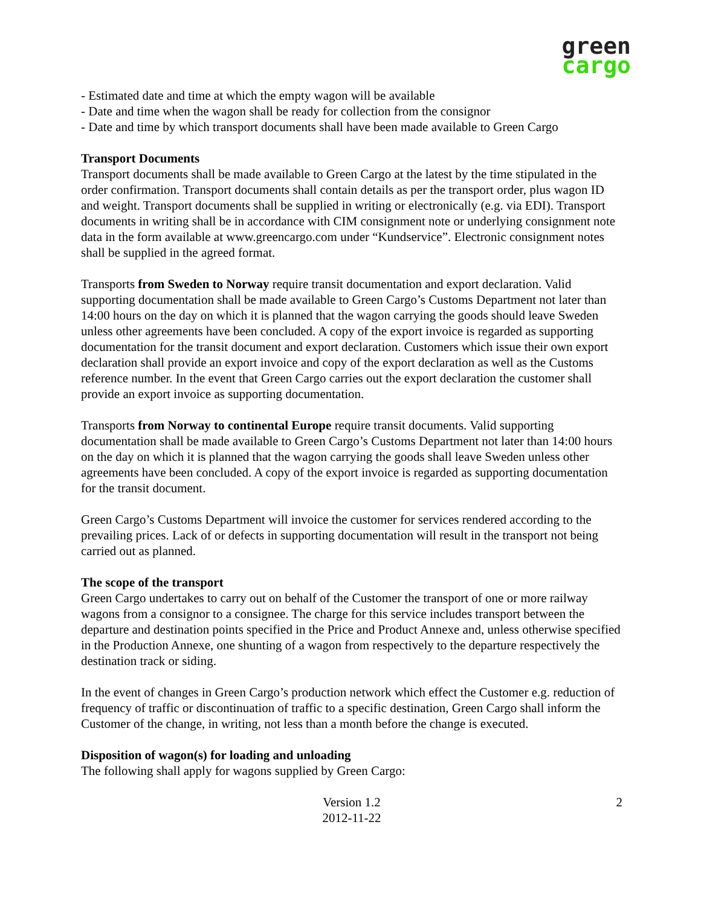green
cargo
- Estimated date and time at which the empty wagon will be available
- Date and time when the wagon shall be ready for collection from the consignor
- Date and time by which transport documents shall have been made available to Green Cargo
Transport Documents
Transport documents shall be made available to Green Cargo at the latest by the time stipulated in the order confirmation. Transport documents shall contain details as per the transport order, plus wagon ID and weight. Transport documents shall be supplied in writing or electronically (e.g. via EDI). Transport documents in writing shall be in accordance with CIM consignment note or underlying consignment note data in the form available at www.greencargo.com under “Kundservice”. Electronic consignment notes shall be supplied in the agreed format.
Transports from Sweden to Norway require transit documentation and export declaration. Valid supporting documentation shall be made available to Green Cargo’s Customs Department not later than 14:00 hours on the day on which it is planned that the wagon carrying the goods should leave Sweden unless other agreements have been concluded. A copy of the export invoice is regarded as supporting documentation for the transit document and export declaration. Customers which issue their own export declaration shall provide an export invoice and copy of the export declaration as well as the Customs reference number. In the event that Green Cargo carries out the export declaration the customer shall provide an export invoice as supporting documentation.
Transports from Norway to continental Europe require transit documents. Valid supporting documentation shall be made available to Green Cargo’s Customs Department not later than 14:00 hours on the day on which it is planned that the wagon carrying the goods shall leave Sweden unless other agreements have been concluded. A copy of the export invoice is regarded as supporting documentation for the transit document.
Green Cargo’s Customs Department will invoice the customer for services rendered according to the prevailing prices. Lack of or defects in supporting documentation will result in the transport not being carried out as planned.
The scope of the transport
Green Cargo undertakes to carry out on behalf of the Customer the transport of one or more railway wagons from a consignor to a consignee. The charge for this service includes transport between the departure and destination points specified in the Price and Product Annexe and, unless otherwise specified in the Production Annexe, one shunting of a wagon from respectively to the departure respectively the destination track or siding.
In the event of changes in Green Cargo’s production network which effect the Customer e.g. reduction of frequency of traffic or discontinuation of traffic to a specific destination, Green Cargo shall inform the Customer of the change, in writing, not less than a month before the change is executed.
Disposition of wagon(s) for loading and unloading
The following shall apply for wagons supplied by Green Cargo:
Version 1.2
2012-11-22
2